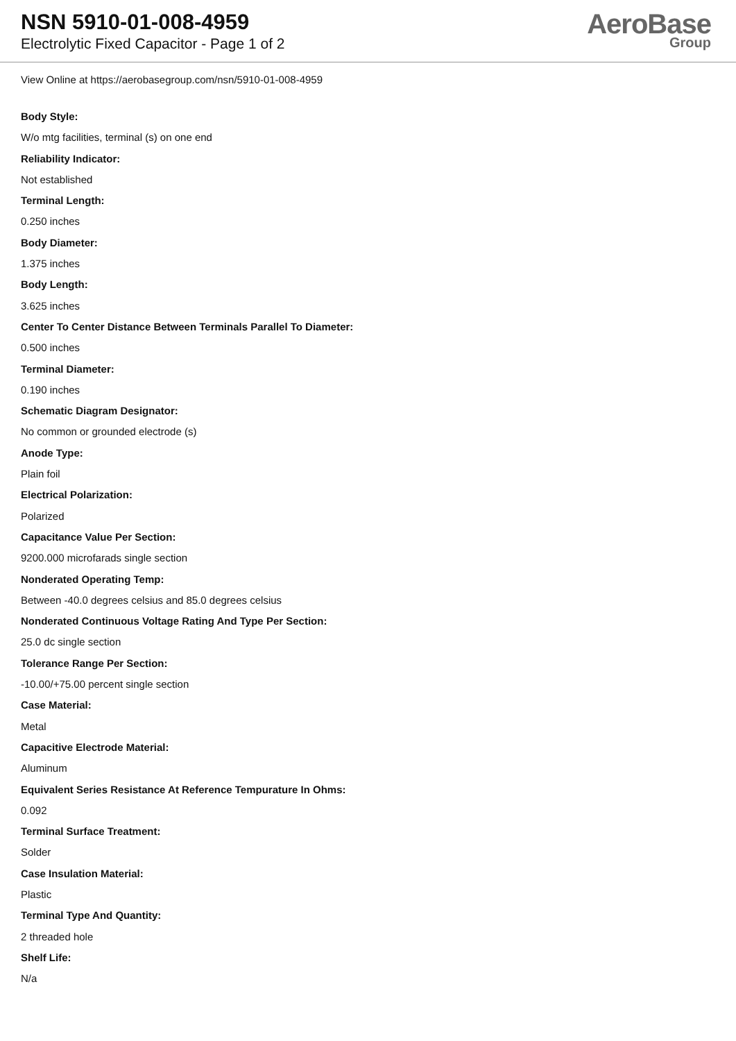NSN 5910-01-008-4959
Electrolytic Fixed Capacitor - Page 1 of 2
AeroBase
Group
View Online at https://aerobasegroup.com/nsn/5910-01-008-4959
Body Style:
W/o mtg facilities, terminal (s) on one end
Reliability Indicator:
Not established
Terminal Length:
0.250 inches
Body Diameter:
1.375 inches
Body Length:
3.625 inches
Center To Center Distance Between Terminals Parallel To Diameter:
0.500 inches
Terminal Diameter:
0.190 inches
Schematic Diagram Designator:
No common or grounded electrode (s)
Anode Type:
Plain foil
Electrical Polarization:
Polarized
Capacitance Value Per Section:
9200.000 microfarads single section
Nonderated Operating Temp:
Between -40.0 degrees celsius and 85.0 degrees celsius
Nonderated Continuous Voltage Rating And Type Per Section:
25.0 dc single section
Tolerance Range Per Section:
-10.00/+75.00 percent single section
Case Material:
Metal
Capacitive Electrode Material:
Aluminum
Equivalent Series Resistance At Reference Tempurature In Ohms:
0.092
Terminal Surface Treatment:
Solder
Case Insulation Material:
Plastic
Terminal Type And Quantity:
2 threaded hole
Shelf Life:
N/a